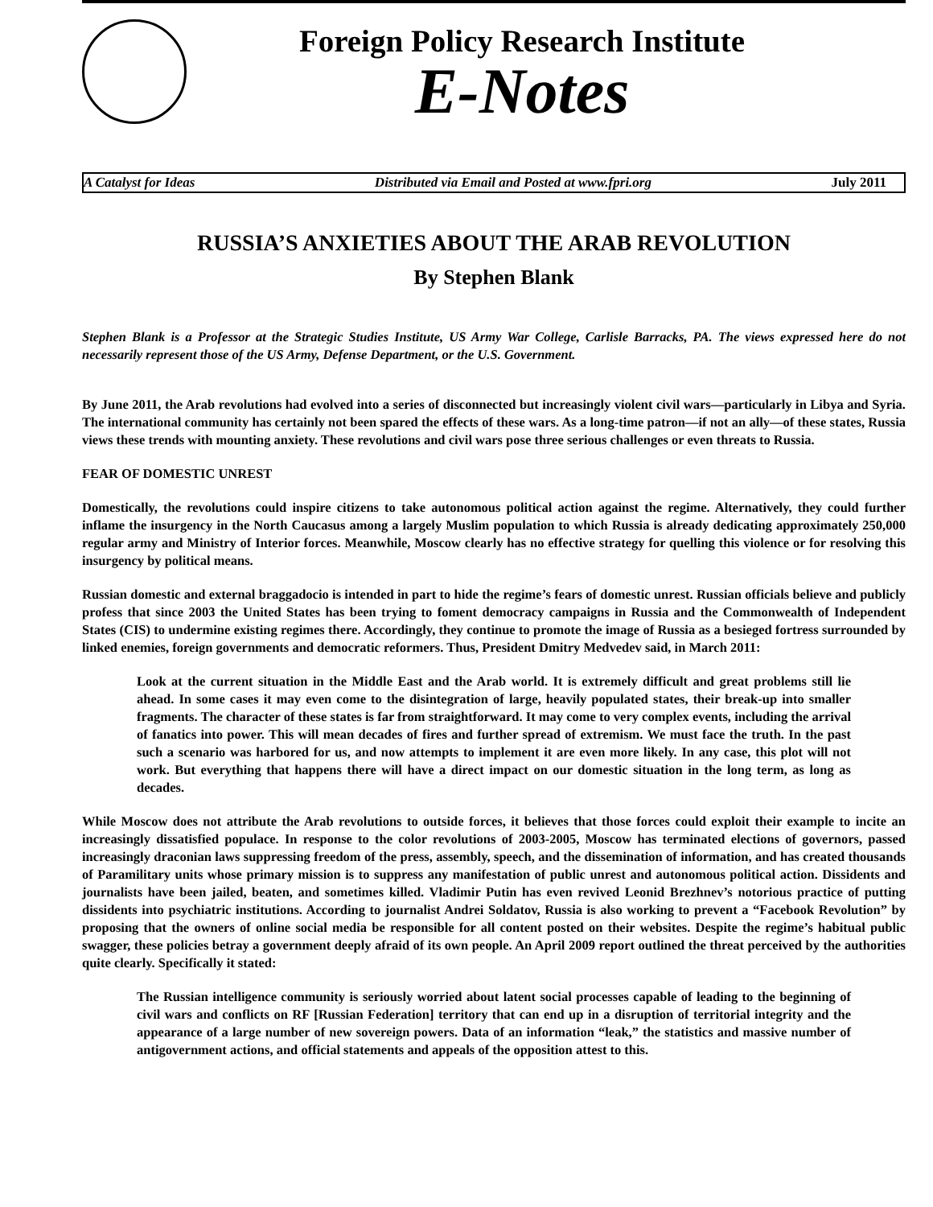Foreign Policy Research Institute
E-Notes
A Catalyst for Ideas Distributed via Email and Posted at www.fpri.org July 2011
RUSSIA’S ANXIETIES ABOUT THE ARAB REVOLUTION
By Stephen Blank
Stephen Blank is a Professor at the Strategic Studies Institute, US Army War College, Carlisle Barracks, PA. The views expressed here do not necessarily represent those of the US Army, Defense Department, or the U.S. Government.
By June 2011, the Arab revolutions had evolved into a series of disconnected but increasingly violent civil wars—particularly in Libya and Syria. The international community has certainly not been spared the effects of these wars. As a long-time patron—if not an ally—of these states, Russia views these trends with mounting anxiety. These revolutions and civil wars pose three serious challenges or even threats to Russia.
FEAR OF DOMESTIC UNREST
Domestically, the revolutions could inspire citizens to take autonomous political action against the regime. Alternatively, they could further inflame the insurgency in the North Caucasus among a largely Muslim population to which Russia is already dedicating approximately 250,000 regular army and Ministry of Interior forces. Meanwhile, Moscow clearly has no effective strategy for quelling this violence or for resolving this insurgency by political means.
Russian domestic and external braggadocio is intended in part to hide the regime’s fears of domestic unrest. Russian officials believe and publicly profess that since 2003 the United States has been trying to foment democracy campaigns in Russia and the Commonwealth of Independent States (CIS) to undermine existing regimes there. Accordingly, they continue to promote the image of Russia as a besieged fortress surrounded by linked enemies, foreign governments and democratic reformers. Thus, President Dmitry Medvedev said, in March 2011:
Look at the current situation in the Middle East and the Arab world. It is extremely difficult and great problems still lie ahead. In some cases it may even come to the disintegration of large, heavily populated states, their break-up into smaller fragments. The character of these states is far from straightforward. It may come to very complex events, including the arrival of fanatics into power. This will mean decades of fires and further spread of extremism. We must face the truth. In the past such a scenario was harbored for us, and now attempts to implement it are even more likely. In any case, this plot will not work. But everything that happens there will have a direct impact on our domestic situation in the long term, as long as decades.
While Moscow does not attribute the Arab revolutions to outside forces, it believes that those forces could exploit their example to incite an increasingly dissatisfied populace. In response to the color revolutions of 2003-2005, Moscow has terminated elections of governors, passed increasingly draconian laws suppressing freedom of the press, assembly, speech, and the dissemination of information, and has created thousands of Paramilitary units whose primary mission is to suppress any manifestation of public unrest and autonomous political action. Dissidents and journalists have been jailed, beaten, and sometimes killed. Vladimir Putin has even revived Leonid Brezhnev’s notorious practice of putting dissidents into psychiatric institutions. According to journalist Andrei Soldatov, Russia is also working to prevent a “Facebook Revolution” by proposing that the owners of online social media be responsible for all content posted on their websites. Despite the regime’s habitual public swagger, these policies betray a government deeply afraid of its own people. An April 2009 report outlined the threat perceived by the authorities quite clearly. Specifically it stated:
The Russian intelligence community is seriously worried about latent social processes capable of leading to the beginning of civil wars and conflicts on RF [Russian Federation] territory that can end up in a disruption of territorial integrity and the appearance of a large number of new sovereign powers. Data of an information “leak,” the statistics and massive number of antigovernment actions, and official statements and appeals of the opposition attest to this.